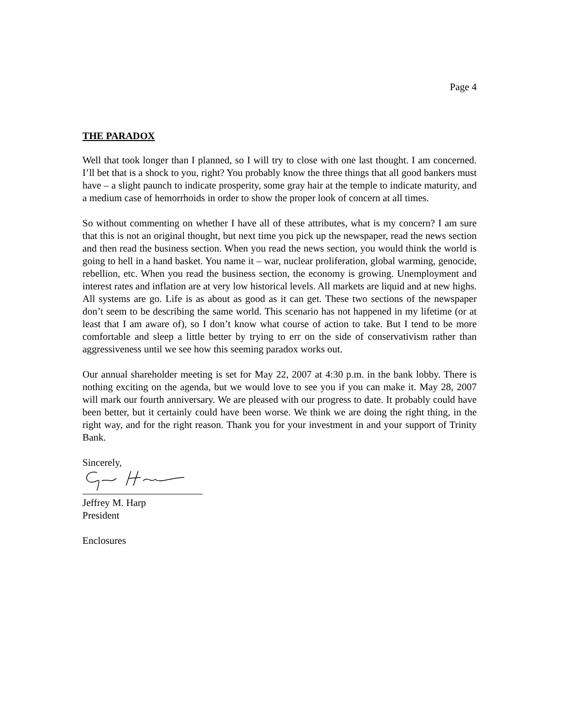Page 4
THE PARADOX
Well that took longer than I planned, so I will try to close with one last thought. I am concerned. I’ll bet that is a shock to you, right? You probably know the three things that all good bankers must have – a slight paunch to indicate prosperity, some gray hair at the temple to indicate maturity, and a medium case of hemorrhoids in order to show the proper look of concern at all times.
So without commenting on whether I have all of these attributes, what is my concern? I am sure that this is not an original thought, but next time you pick up the newspaper, read the news section and then read the business section. When you read the news section, you would think the world is going to hell in a hand basket. You name it – war, nuclear proliferation, global warming, genocide, rebellion, etc. When you read the business section, the economy is growing. Unemployment and interest rates and inflation are at very low historical levels. All markets are liquid and at new highs. All systems are go. Life is as about as good as it can get. These two sections of the newspaper don’t seem to be describing the same world. This scenario has not happened in my lifetime (or at least that I am aware of), so I don’t know what course of action to take. But I tend to be more comfortable and sleep a little better by trying to err on the side of conservativism rather than aggressiveness until we see how this seeming paradox works out.
Our annual shareholder meeting is set for May 22, 2007 at 4:30 p.m. in the bank lobby. There is nothing exciting on the agenda, but we would love to see you if you can make it. May 28, 2007 will mark our fourth anniversary. We are pleased with our progress to date. It probably could have been better, but it certainly could have been worse. We think we are doing the right thing, in the right way, and for the right reason. Thank you for your investment in and your support of Trinity Bank.
Sincerely,
Jeffrey M. Harp
President
Enclosures